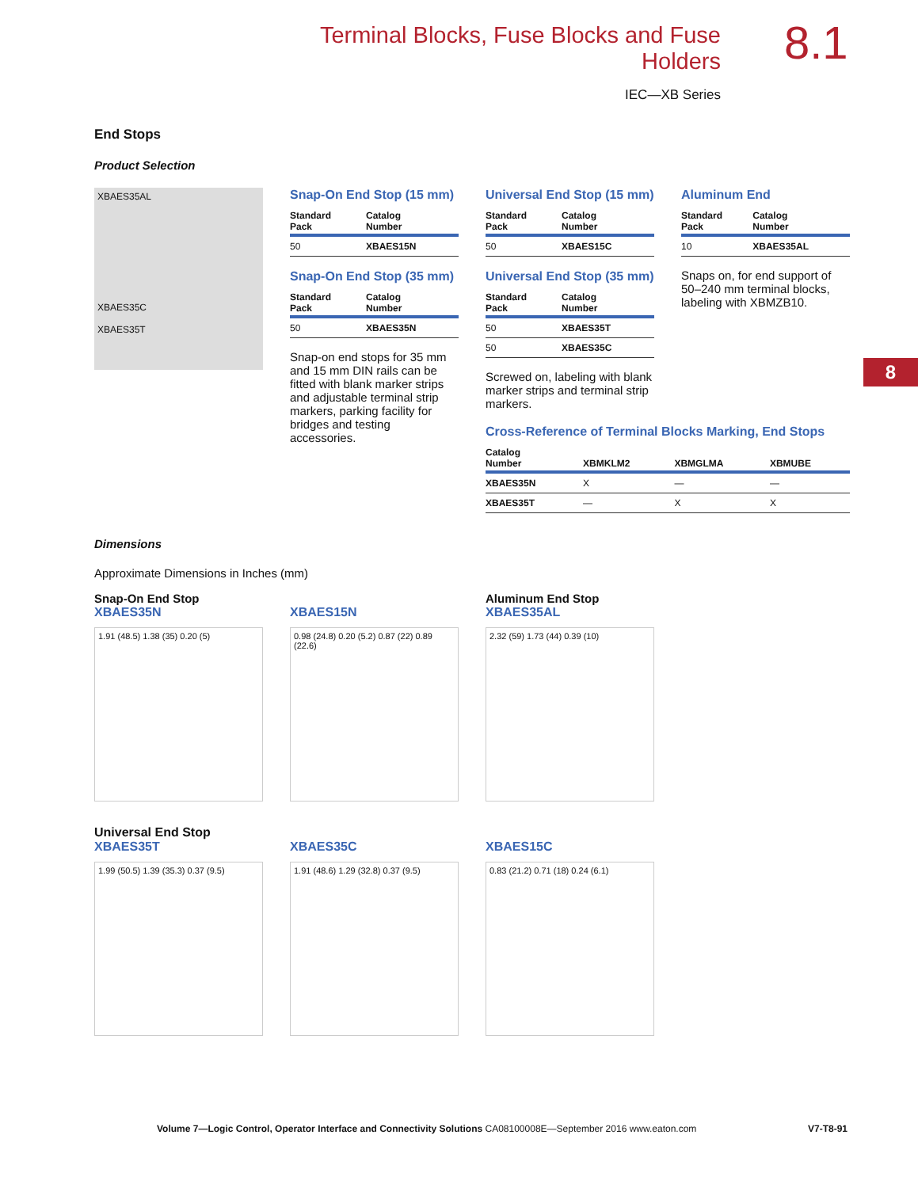Terminal Blocks, Fuse Blocks and Fuse Holders
IEC—XB Series
8.1
8
End Stops
Product Selection
XBAES35AL
XBAES35C
XBAES35T
Snap-On End Stop (15 mm)
| Standard Pack | Catalog Number |
| --- | --- |
| 50 | XBAES15N |
Snap-On End Stop (35 mm)
| Standard Pack | Catalog Number |
| --- | --- |
| 50 | XBAES35N |
Snap-on end stops for 35 mm and 15 mm DIN rails can be fitted with blank marker strips and adjustable terminal strip markers, parking facility for bridges and testing accessories.
Universal End Stop (15 mm)
| Standard Pack | Catalog Number |
| --- | --- |
| 50 | XBAES15C |
Universal End Stop (35 mm)
| Standard Pack | Catalog Number |
| --- | --- |
| 50 | XBAES35T |
| 50 | XBAES35C |
Screwed on, labeling with blank marker strips and terminal strip markers.
Aluminum End
| Standard Pack | Catalog Number |
| --- | --- |
| 10 | XBAES35AL |
Snaps on, for end support of 50–240 mm terminal blocks, labeling with XBMZB10.
Cross-Reference of Terminal Blocks Marking, End Stops
| Catalog Number | XBMKLM2 | XBMGLMA | XBMUBE |
| --- | --- | --- | --- |
| XBAES35N | X | — | — |
| XBAES35T | — | X | X |
Dimensions
Approximate Dimensions in Inches (mm)
Snap-On End Stop
XBAES35N
1.91 (48.5) 1.38 (35) 0.20 (5)
XBAES15N
0.98 (24.8) 0.20 (5.2) 0.87 (22) 0.89 (22.6)
Aluminum End Stop
XBAES35AL
2.32 (59) 1.73 (44) 0.39 (10)
Universal End Stop
XBAES35T
1.99 (50.5) 1.39 (35.3) 0.37 (9.5)
XBAES35C
1.91 (48.6) 1.29 (32.8) 0.37 (9.5)
XBAES15C
0.83 (21.2) 0.71 (18) 0.24 (6.1)
Volume 7—Logic Control, Operator Interface and Connectivity Solutions CA08100008E—September 2016 www.eaton.com V7-T8-91